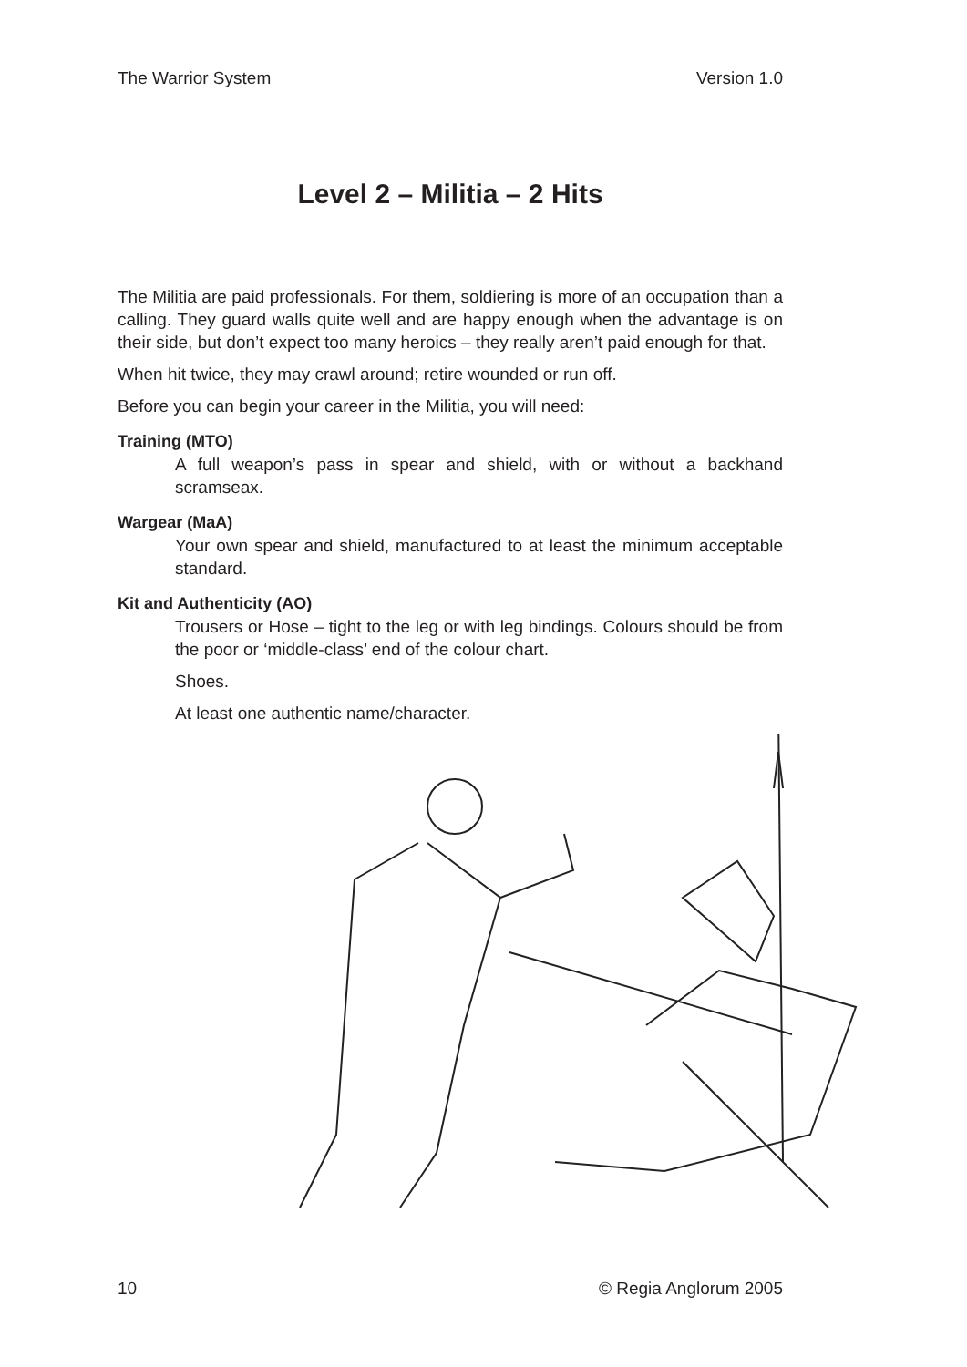The Warrior System Version 1.0
Level 2 – Militia – 2 Hits
The Militia are paid professionals. For them, soldiering is more of an occupation than a calling. They guard walls quite well and are happy enough when the advantage is on their side, but don’t expect too many heroics – they really aren’t paid enough for that.
When hit twice, they may crawl around; retire wounded or run off.
Before you can begin your career in the Militia, you will need:
Training (MTO)
A full weapon’s pass in spear and shield, with or without a backhand scramseax.
Wargear (MaA)
Your own spear and shield, manufactured to at least the minimum acceptable standard.
Kit and Authenticity (AO)
Trousers or Hose – tight to the leg or with leg bindings. Colours should be from the poor or ‘middle-class’ end of the colour chart.
Shoes.
At least one authentic name/character.
10 © Regia Anglorum 2005